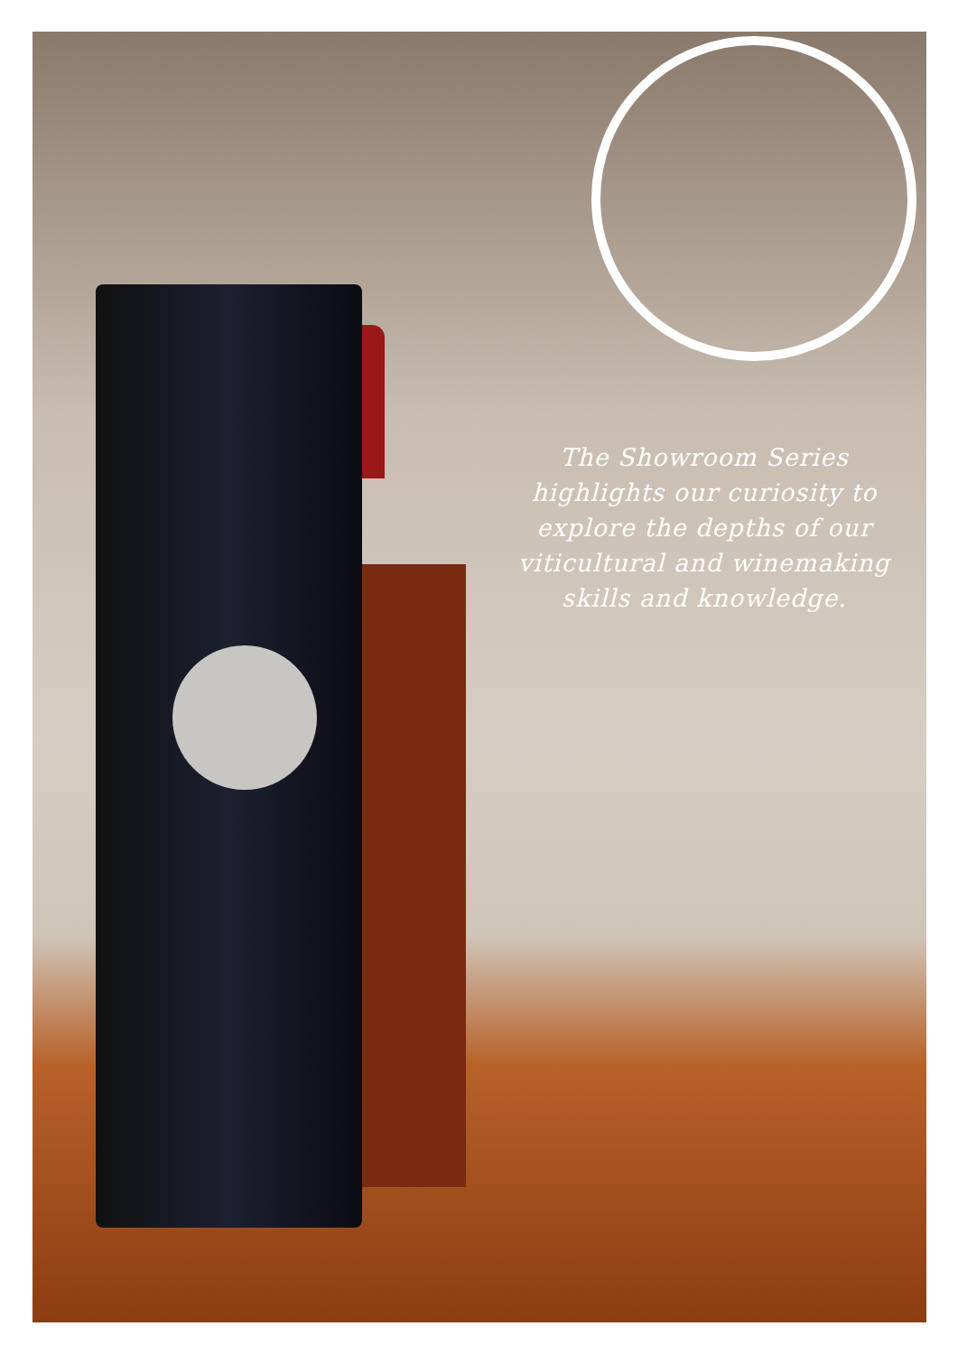The Showroom Series highlights our curiosity to explore the depths of our viticultural and winemaking skills and knowledge.